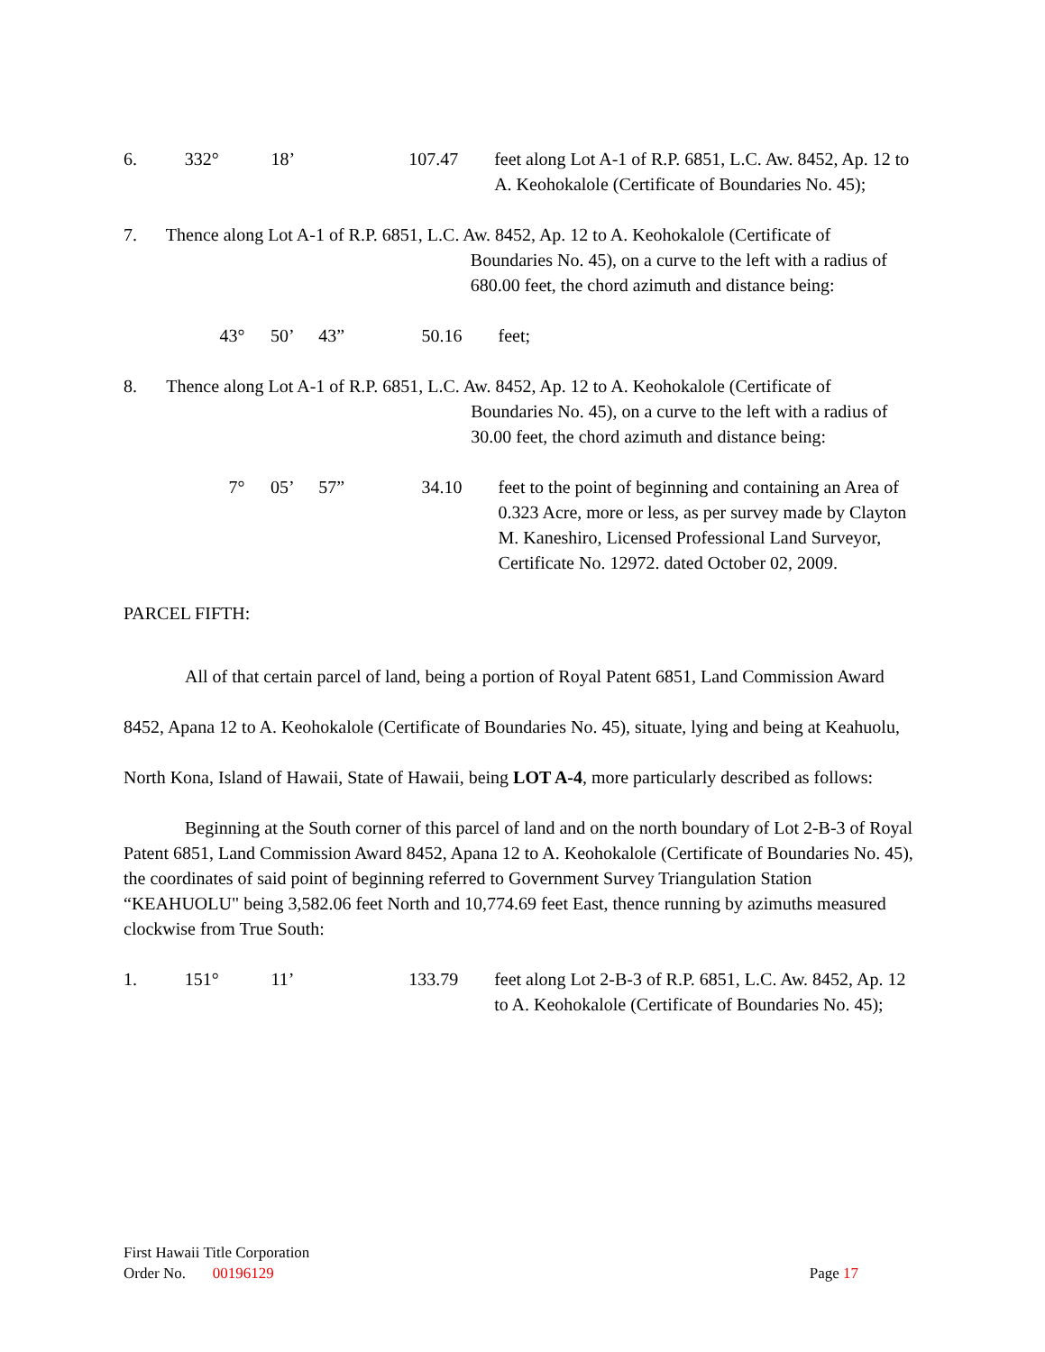6. 332° 18’ 107.47 feet along Lot A-1 of R.P. 6851, L.C. Aw. 8452, Ap. 12 to A. Keohokalole (Certificate of Boundaries No. 45);
7. Thence along Lot A-1 of R.P. 6851, L.C. Aw. 8452, Ap. 12 to A. Keohokalole (Certificate of
Boundaries No. 45), on a curve to the left with a radius of 680.00 feet, the chord azimuth and distance being:
43° 50’ 43” 50.16 feet;
8. Thence along Lot A-1 of R.P. 6851, L.C. Aw. 8452, Ap. 12 to A. Keohokalole (Certificate of
Boundaries No. 45), on a curve to the left with a radius of 30.00 feet, the chord azimuth and distance being:
7° 05’ 57” 34.10 feet to the point of beginning and containing an Area of 0.323 Acre, more or less, as per survey made by Clayton M. Kaneshiro, Licensed Professional Land Surveyor, Certificate No. 12972. dated October 02, 2009.
PARCEL FIFTH:
All of that certain parcel of land, being a portion of Royal Patent 6851, Land Commission Award 8452, Apana 12 to A. Keohokalole (Certificate of Boundaries No. 45), situate, lying and being at Keahuolu, North Kona, Island of Hawaii, State of Hawaii, being LOT A-4, more particularly described as follows:
Beginning at the South corner of this parcel of land and on the north boundary of Lot 2-B-3 of Royal Patent 6851, Land Commission Award 8452, Apana 12 to A. Keohokalole (Certificate of Boundaries No. 45), the coordinates of said point of beginning referred to Government Survey Triangulation Station “KEAHUOLU" being 3,582.06 feet North and 10,774.69 feet East, thence running by azimuths measured clockwise from True South:
1. 151° 11’ 133.79 feet along Lot 2-B-3 of R.P. 6851, L.C. Aw. 8452, Ap. 12 to A. Keohokalole (Certificate of Boundaries No. 45);
First Hawaii Title Corporation
Order No. 00196129 Page 17